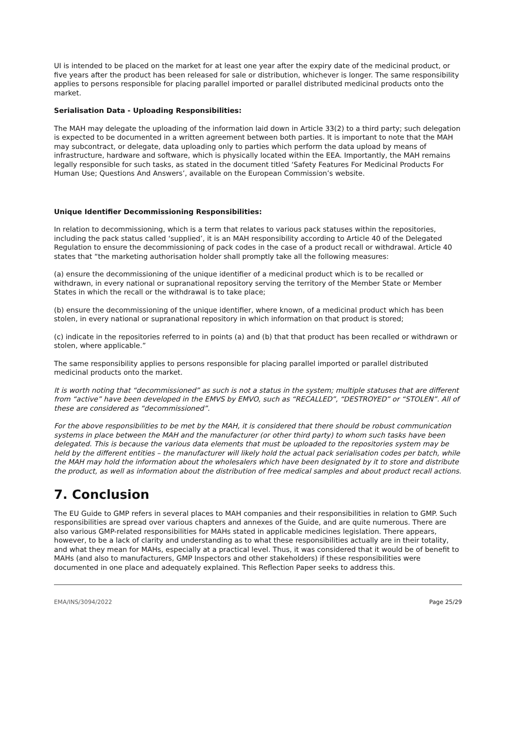UI is intended to be placed on the market for at least one year after the expiry date of the medicinal product, or five years after the product has been released for sale or distribution, whichever is longer. The same responsibility applies to persons responsible for placing parallel imported or parallel distributed medicinal products onto the market.
Serialisation Data - Uploading Responsibilities:
The MAH may delegate the uploading of the information laid down in Article 33(2) to a third party; such delegation is expected to be documented in a written agreement between both parties. It is important to note that the MAH may subcontract, or delegate, data uploading only to parties which perform the data upload by means of infrastructure, hardware and software, which is physically located within the EEA. Importantly, the MAH remains legally responsible for such tasks, as stated in the document titled ‘Safety Features For Medicinal Products For Human Use; Questions And Answers’, available on the European Commission’s website.
Unique Identifier Decommissioning Responsibilities:
In relation to decommissioning, which is a term that relates to various pack statuses within the repositories, including the pack status called ‘supplied’, it is an MAH responsibility according to Article 40 of the Delegated Regulation to ensure the decommissioning of pack codes in the case of a product recall or withdrawal. Article 40 states that “the marketing authorisation holder shall promptly take all the following measures:
(a) ensure the decommissioning of the unique identifier of a medicinal product which is to be recalled or withdrawn, in every national or supranational repository serving the territory of the Member State or Member States in which the recall or the withdrawal is to take place;
(b) ensure the decommissioning of the unique identifier, where known, of a medicinal product which has been stolen, in every national or supranational repository in which information on that product is stored;
(c) indicate in the repositories referred to in points (a) and (b) that that product has been recalled or withdrawn or stolen, where applicable.”
The same responsibility applies to persons responsible for placing parallel imported or parallel distributed medicinal products onto the market.
It is worth noting that “decommissioned” as such is not a status in the system; multiple statuses that are different from “active” have been developed in the EMVS by EMVO, such as “RECALLED”, “DESTROYED” or “STOLEN”. All of these are considered as “decommissioned”.
For the above responsibilities to be met by the MAH, it is considered that there should be robust communication systems in place between the MAH and the manufacturer (or other third party) to whom such tasks have been delegated. This is because the various data elements that must be uploaded to the repositories system may be held by the different entities – the manufacturer will likely hold the actual pack serialisation codes per batch, while the MAH may hold the information about the wholesalers which have been designated by it to store and distribute the product, as well as information about the distribution of free medical samples and about product recall actions.
7. Conclusion
The EU Guide to GMP refers in several places to MAH companies and their responsibilities in relation to GMP. Such responsibilities are spread over various chapters and annexes of the Guide, and are quite numerous. There are also various GMP-related responsibilities for MAHs stated in applicable medicines legislation. There appears, however, to be a lack of clarity and understanding as to what these responsibilities actually are in their totality, and what they mean for MAHs, especially at a practical level. Thus, it was considered that it would be of benefit to MAHs (and also to manufacturers, GMP Inspectors and other stakeholders) if these responsibilities were documented in one place and adequately explained. This Reflection Paper seeks to address this.
EMA/INS/3094/2022 Page 25/29